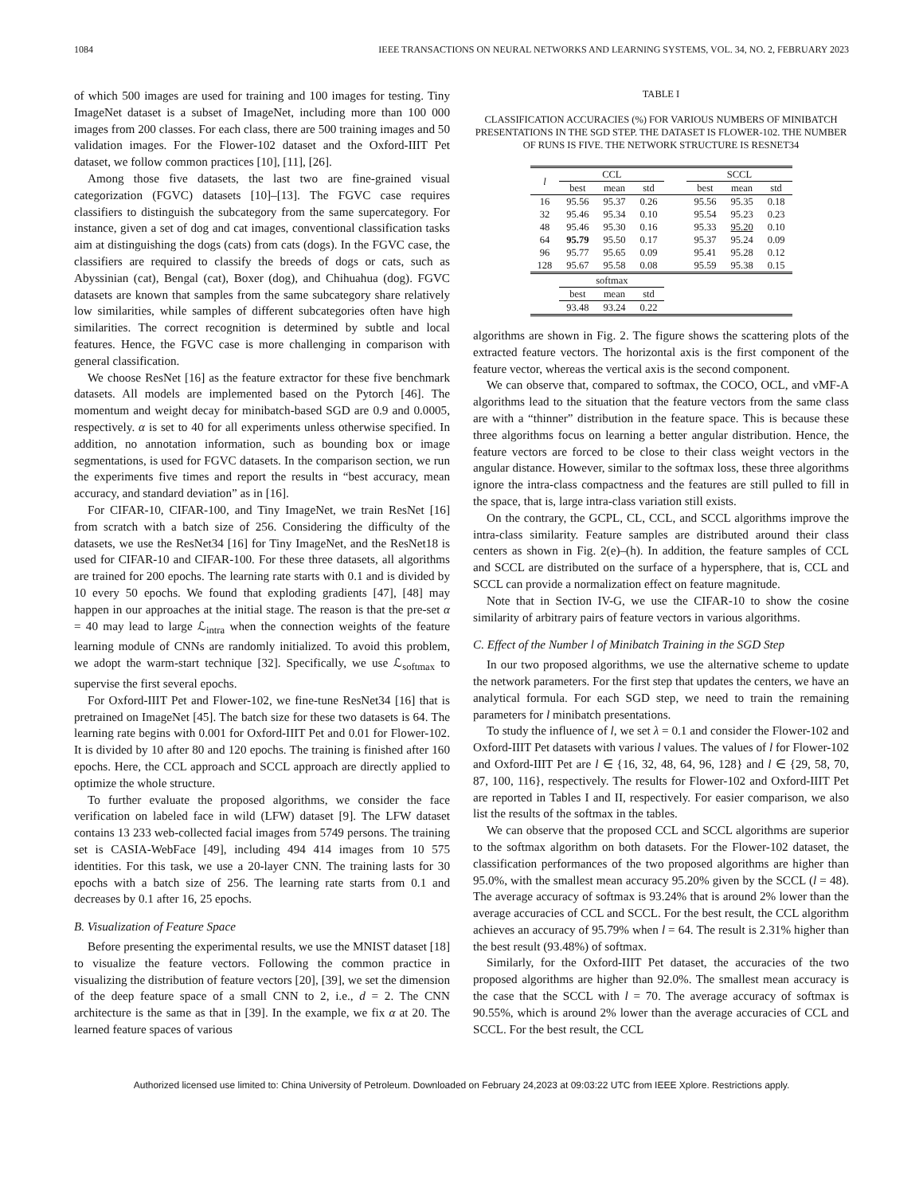1084 IEEE TRANSACTIONS ON NEURAL NETWORKS AND LEARNING SYSTEMS, VOL. 34, NO. 2, FEBRUARY 2023
of which 500 images are used for training and 100 images for testing. Tiny ImageNet dataset is a subset of ImageNet, including more than 100 000 images from 200 classes. For each class, there are 500 training images and 50 validation images. For the Flower-102 dataset and the Oxford-IIIT Pet dataset, we follow common practices [10], [11], [26].
Among those five datasets, the last two are fine-grained visual categorization (FGVC) datasets [10]–[13]. The FGVC case requires classifiers to distinguish the subcategory from the same supercategory. For instance, given a set of dog and cat images, conventional classification tasks aim at distinguishing the dogs (cats) from cats (dogs). In the FGVC case, the classifiers are required to classify the breeds of dogs or cats, such as Abyssinian (cat), Bengal (cat), Boxer (dog), and Chihuahua (dog). FGVC datasets are known that samples from the same subcategory share relatively low similarities, while samples of different subcategories often have high similarities. The correct recognition is determined by subtle and local features. Hence, the FGVC case is more challenging in comparison with general classification.
We choose ResNet [16] as the feature extractor for these five benchmark datasets. All models are implemented based on the Pytorch [46]. The momentum and weight decay for minibatch-based SGD are 0.9 and 0.0005, respectively. α is set to 40 for all experiments unless otherwise specified. In addition, no annotation information, such as bounding box or image segmentations, is used for FGVC datasets. In the comparison section, we run the experiments five times and report the results in “best accuracy, mean accuracy, and standard deviation” as in [16].
For CIFAR-10, CIFAR-100, and Tiny ImageNet, we train ResNet [16] from scratch with a batch size of 256. Considering the difficulty of the datasets, we use the ResNet34 [16] for Tiny ImageNet, and the ResNet18 is used for CIFAR-10 and CIFAR-100. For these three datasets, all algorithms are trained for 200 epochs. The learning rate starts with 0.1 and is divided by 10 every 50 epochs. We found that exploding gradients [47], [48] may happen in our approaches at the initial stage. The reason is that the pre-set α = 40 may lead to large ℒ<sub>intra</sub> when the connection weights of the feature learning module of CNNs are randomly initialized. To avoid this problem, we adopt the warm-start technique [32]. Specifically, we use ℒ<sub>softmax</sub> to supervise the first several epochs.
For Oxford-IIIT Pet and Flower-102, we fine-tune ResNet34 [16] that is pretrained on ImageNet [45]. The batch size for these two datasets is 64. The learning rate begins with 0.001 for Oxford-IIIT Pet and 0.01 for Flower-102. It is divided by 10 after 80 and 120 epochs. The training is finished after 160 epochs. Here, the CCL approach and SCCL approach are directly applied to optimize the whole structure.
To further evaluate the proposed algorithms, we consider the face verification on labeled face in wild (LFW) dataset [9]. The LFW dataset contains 13 233 web-collected facial images from 5749 persons. The training set is CASIA-WebFace [49], including 494 414 images from 10 575 identities. For this task, we use a 20-layer CNN. The training lasts for 30 epochs with a batch size of 256. The learning rate starts from 0.1 and decreases by 0.1 after 16, 25 epochs.
B. Visualization of Feature Space
Before presenting the experimental results, we use the MNIST dataset [18] to visualize the feature vectors. Following the common practice in visualizing the distribution of feature vectors [20], [39], we set the dimension of the deep feature space of a small CNN to 2, i.e., d = 2. The CNN architecture is the same as that in [39]. In the example, we fix α at 20. The learned feature spaces of various
TABLE I
CLASSIFICATION ACCURACIES (%) FOR VARIOUS NUMBERS OF MINIBATCH PRESENTATIONS IN THE SGD STEP. THE DATASET IS FLOWER-102. THE NUMBER OF RUNS IS FIVE. THE NETWORK STRUCTURE IS RESNET34
| l | CCL | | | | SCCL | | |
| --- | --- | --- | --- | --- | --- | --- | --- |
| | best | mean | std | | best | mean | std |
| 16 | 95.56 | 95.37 | 0.26 | | 95.56 | 95.35 | 0.18 |
| 32 | 95.46 | 95.34 | 0.10 | | 95.54 | 95.23 | 0.23 |
| 48 | 95.46 | 95.30 | 0.16 | | 95.33 | 95.20 | 0.10 |
| 64 | 95.79 | 95.50 | 0.17 | | 95.37 | 95.24 | 0.09 |
| 96 | 95.77 | 95.65 | 0.09 | | 95.41 | 95.28 | 0.12 |
| 128 | 95.67 | 95.58 | 0.08 | | 95.59 | 95.38 | 0.15 |
| | softmax | | | | | | |
| | best | mean | std | | | | |
| | 93.48 | 93.24 | 0.22 | | | | |
algorithms are shown in Fig. 2. The figure shows the scattering plots of the extracted feature vectors. The horizontal axis is the first component of the feature vector, whereas the vertical axis is the second component.
We can observe that, compared to softmax, the COCO, OCL, and vMF-A algorithms lead to the situation that the feature vectors from the same class are with a “thinner” distribution in the feature space. This is because these three algorithms focus on learning a better angular distribution. Hence, the feature vectors are forced to be close to their class weight vectors in the angular distance. However, similar to the softmax loss, these three algorithms ignore the intra-class compactness and the features are still pulled to fill in the space, that is, large intra-class variation still exists.
On the contrary, the GCPL, CL, CCL, and SCCL algorithms improve the intra-class similarity. Feature samples are distributed around their class centers as shown in Fig. 2(e)–(h). In addition, the feature samples of CCL and SCCL are distributed on the surface of a hypersphere, that is, CCL and SCCL can provide a normalization effect on feature magnitude.
Note that in Section IV-G, we use the CIFAR-10 to show the cosine similarity of arbitrary pairs of feature vectors in various algorithms.
C. Effect of the Number l of Minibatch Training in the SGD Step
In our two proposed algorithms, we use the alternative scheme to update the network parameters. For the first step that updates the centers, we have an analytical formula. For each SGD step, we need to train the remaining parameters for l minibatch presentations.
To study the influence of l, we set λ = 0.1 and consider the Flower-102 and Oxford-IIIT Pet datasets with various l values. The values of l for Flower-102 and Oxford-IIIT Pet are l ∈ {16, 32, 48, 64, 96, 128} and l ∈ {29, 58, 70, 87, 100, 116}, respectively. The results for Flower-102 and Oxford-IIIT Pet are reported in Tables I and II, respectively. For easier comparison, we also list the results of the softmax in the tables.
We can observe that the proposed CCL and SCCL algorithms are superior to the softmax algorithm on both datasets. For the Flower-102 dataset, the classification performances of the two proposed algorithms are higher than 95.0%, with the smallest mean accuracy 95.20% given by the SCCL (l = 48). The average accuracy of softmax is 93.24% that is around 2% lower than the average accuracies of CCL and SCCL. For the best result, the CCL algorithm achieves an accuracy of 95.79% when l = 64. The result is 2.31% higher than the best result (93.48%) of softmax.
Similarly, for the Oxford-IIIT Pet dataset, the accuracies of the two proposed algorithms are higher than 92.0%. The smallest mean accuracy is the case that the SCCL with l = 70. The average accuracy of softmax is 90.55%, which is around 2% lower than the average accuracies of CCL and SCCL. For the best result, the CCL
Authorized licensed use limited to: China University of Petroleum. Downloaded on February 24,2023 at 09:03:22 UTC from IEEE Xplore. Restrictions apply.